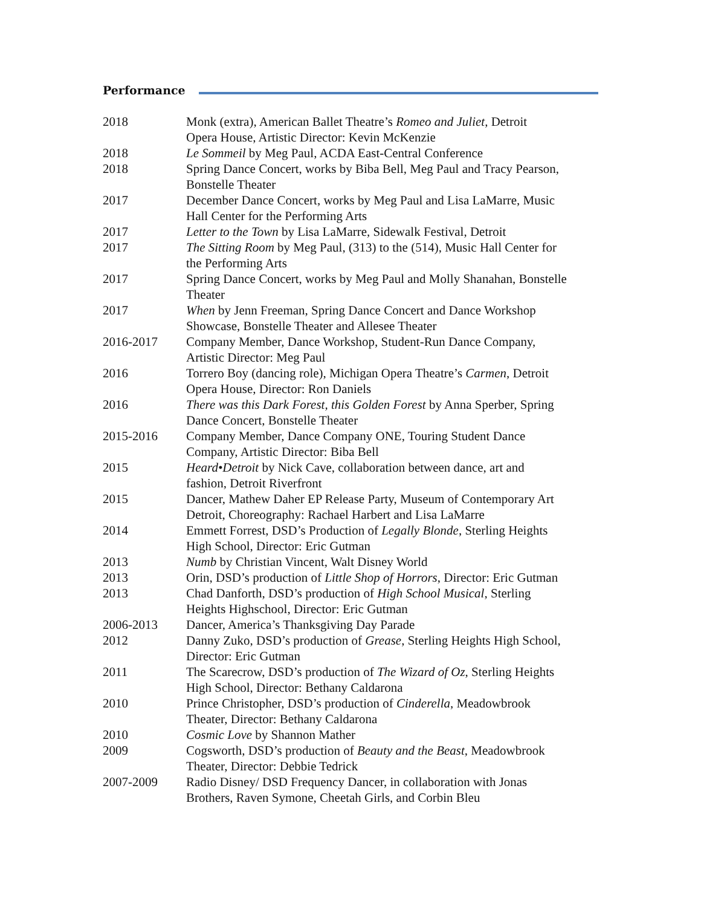Performance
2018 Monk (extra), American Ballet Theatre’s Romeo and Juliet, Detroit
Opera House, Artistic Director: Kevin McKenzie
2018 Le Sommeil by Meg Paul, ACDA East-Central Conference
2018 Spring Dance Concert, works by Biba Bell, Meg Paul and Tracy Pearson,
Bonstelle Theater
2017 December Dance Concert, works by Meg Paul and Lisa LaMarre, Music
Hall Center for the Performing Arts
2017 Letter to the Town by Lisa LaMarre, Sidewalk Festival, Detroit
2017 The Sitting Room by Meg Paul, (313) to the (514), Music Hall Center for
the Performing Arts
2017 Spring Dance Concert, works by Meg Paul and Molly Shanahan, Bonstelle
Theater
2017 When by Jenn Freeman, Spring Dance Concert and Dance Workshop
Showcase, Bonstelle Theater and Allesee Theater
2016-2017 Company Member, Dance Workshop, Student-Run Dance Company,
Artistic Director: Meg Paul
2016 Torrero Boy (dancing role), Michigan Opera Theatre’s Carmen, Detroit
Opera House, Director: Ron Daniels
2016 There was this Dark Forest, this Golden Forest by Anna Sperber, Spring
Dance Concert, Bonstelle Theater
2015-2016 Company Member, Dance Company ONE, Touring Student Dance
Company, Artistic Director: Biba Bell
2015 Heard•Detroit by Nick Cave, collaboration between dance, art and
fashion, Detroit Riverfront
2015 Dancer, Mathew Daher EP Release Party, Museum of Contemporary Art
Detroit, Choreography: Rachael Harbert and Lisa LaMarre
2014 Emmett Forrest, DSD’s Production of Legally Blonde, Sterling Heights
High School, Director: Eric Gutman
2013 Numb by Christian Vincent, Walt Disney World
2013 Orin, DSD’s production of Little Shop of Horrors, Director: Eric Gutman
2013 Chad Danforth, DSD’s production of High School Musical, Sterling
Heights Highschool, Director: Eric Gutman
2006-2013 Dancer, America’s Thanksgiving Day Parade
2012 Danny Zuko, DSD’s production of Grease, Sterling Heights High School,
Director: Eric Gutman
2011 The Scarecrow, DSD’s production of The Wizard of Oz, Sterling Heights
High School, Director: Bethany Caldarona
2010 Prince Christopher, DSD’s production of Cinderella, Meadowbrook
Theater, Director: Bethany Caldarona
2010 Cosmic Love by Shannon Mather
2009 Cogsworth, DSD’s production of Beauty and the Beast, Meadowbrook
Theater, Director: Debbie Tedrick
2007-2009 Radio Disney/ DSD Frequency Dancer, in collaboration with Jonas
Brothers, Raven Symone, Cheetah Girls, and Corbin Bleu